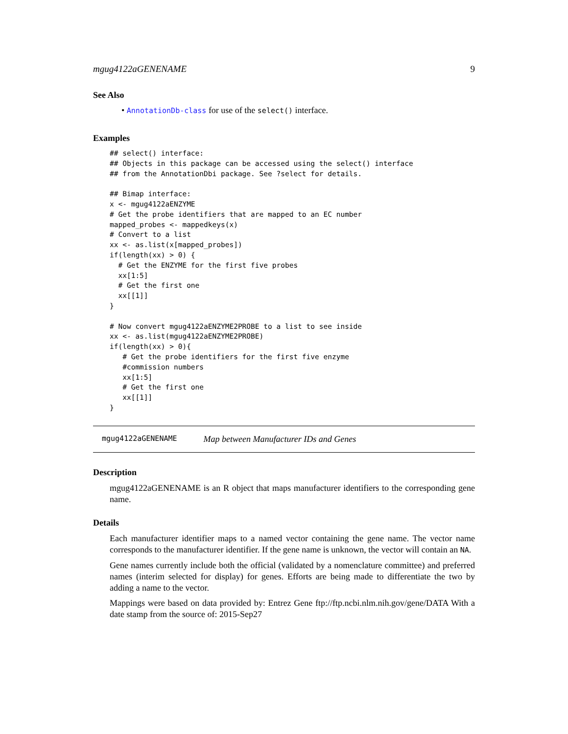mgug4122aGENENAME 9
See Also
• AnnotationDb-class for use of the select() interface.
Examples
## select() interface:
## Objects in this package can be accessed using the select() interface
## from the AnnotationDbi package. See ?select for details.

## Bimap interface:
x <- mgug4122aENZYME
# Get the probe identifiers that are mapped to an EC number
mapped_probes <- mappedkeys(x)
# Convert to a list
xx <- as.list(x[mapped_probes])
if(length(xx) > 0) {
  # Get the ENZYME for the first five probes
  xx[1:5]
  # Get the first one
  xx[[1]]
}

# Now convert mgug4122aENZYME2PROBE to a list to see inside
xx <- as.list(mgug4122aENZYME2PROBE)
if(length(xx) > 0){
   # Get the probe identifiers for the first five enzyme
   #commission numbers
   xx[1:5]
   # Get the first one
   xx[[1]]
}
mgug4122aGENENAME Map between Manufacturer IDs and Genes
Description
mgug4122aGENENAME is an R object that maps manufacturer identifiers to the corresponding gene name.
Details
Each manufacturer identifier maps to a named vector containing the gene name. The vector name corresponds to the manufacturer identifier. If the gene name is unknown, the vector will contain an NA.
Gene names currently include both the official (validated by a nomenclature committee) and preferred names (interim selected for display) for genes. Efforts are being made to differentiate the two by adding a name to the vector.
Mappings were based on data provided by: Entrez Gene ftp://ftp.ncbi.nlm.nih.gov/gene/DATA With a date stamp from the source of: 2015-Sep27